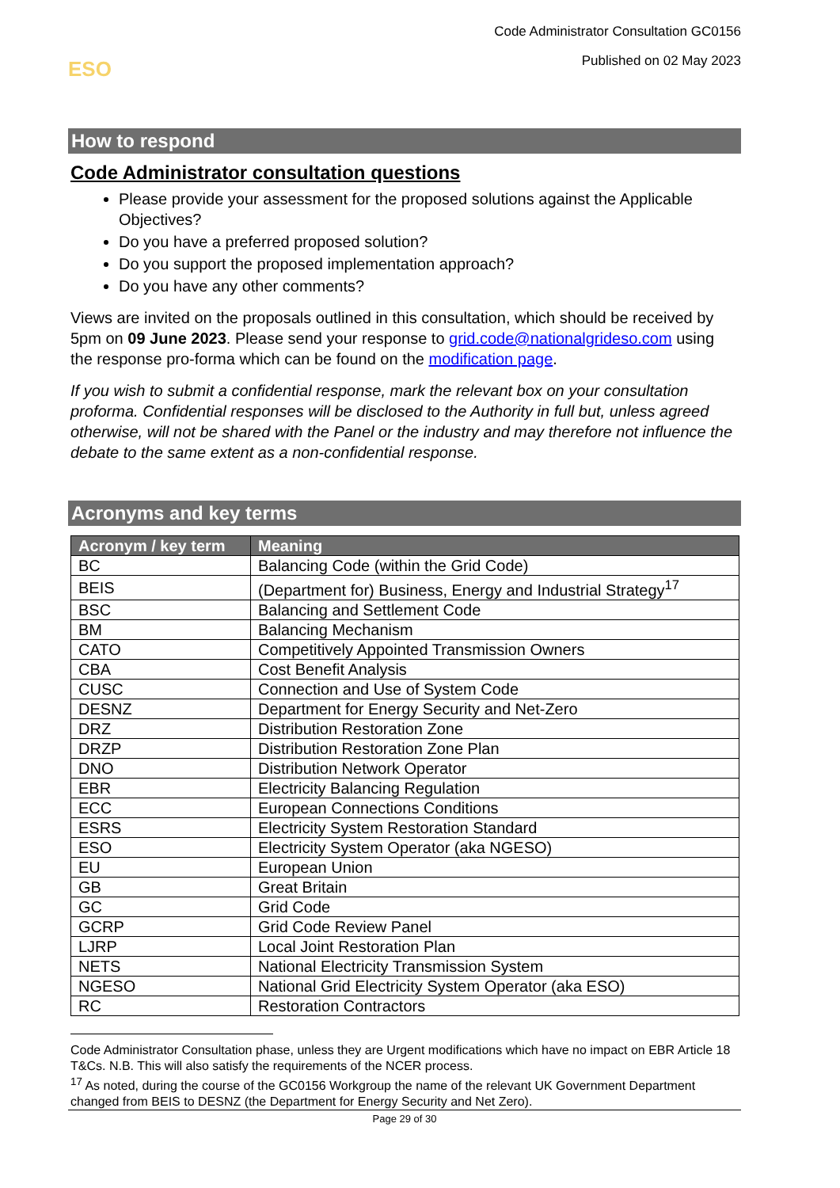Code Administrator Consultation GC0156
Published on 02 May 2023
ESO
How to respond
Code Administrator consultation questions
Please provide your assessment for the proposed solutions against the Applicable Objectives?
Do you have a preferred proposed solution?
Do you support the proposed implementation approach?
Do you have any other comments?
Views are invited on the proposals outlined in this consultation, which should be received by 5pm on 09 June 2023. Please send your response to grid.code@nationalgrideso.com using the response pro-forma which can be found on the modification page.
If you wish to submit a confidential response, mark the relevant box on your consultation proforma. Confidential responses will be disclosed to the Authority in full but, unless agreed otherwise, will not be shared with the Panel or the industry and may therefore not influence the debate to the same extent as a non-confidential response.
Acronyms and key terms
| Acronym / key term | Meaning |
| --- | --- |
| BC | Balancing Code (within the Grid Code) |
| BEIS | (Department for) Business, Energy and Industrial Strategy<sup>17</sup> |
| BSC | Balancing and Settlement Code |
| BM | Balancing Mechanism |
| CATO | Competitively Appointed Transmission Owners |
| CBA | Cost Benefit Analysis |
| CUSC | Connection and Use of System Code |
| DESNZ | Department for Energy Security and Net-Zero |
| DRZ | Distribution Restoration Zone |
| DRZP | Distribution Restoration Zone Plan |
| DNO | Distribution Network Operator |
| EBR | Electricity Balancing Regulation |
| ECC | European Connections Conditions |
| ESRS | Electricity System Restoration Standard |
| ESO | Electricity System Operator (aka NGESO) |
| EU | European Union |
| GB | Great Britain |
| GC | Grid Code |
| GCRP | Grid Code Review Panel |
| LJRP | Local Joint Restoration Plan |
| NETS | National Electricity Transmission System |
| NGESO | National Grid Electricity System Operator (aka ESO) |
| RC | Restoration Contractors |
Code Administrator Consultation phase, unless they are Urgent modifications which have no impact on EBR Article 18 T&Cs. N.B. This will also satisfy the requirements of the NCER process.
<sup>17</sup> As noted, during the course of the GC0156 Workgroup the name of the relevant UK Government Department changed from BEIS to DESNZ (the Department for Energy Security and Net Zero).
Page 29 of 30